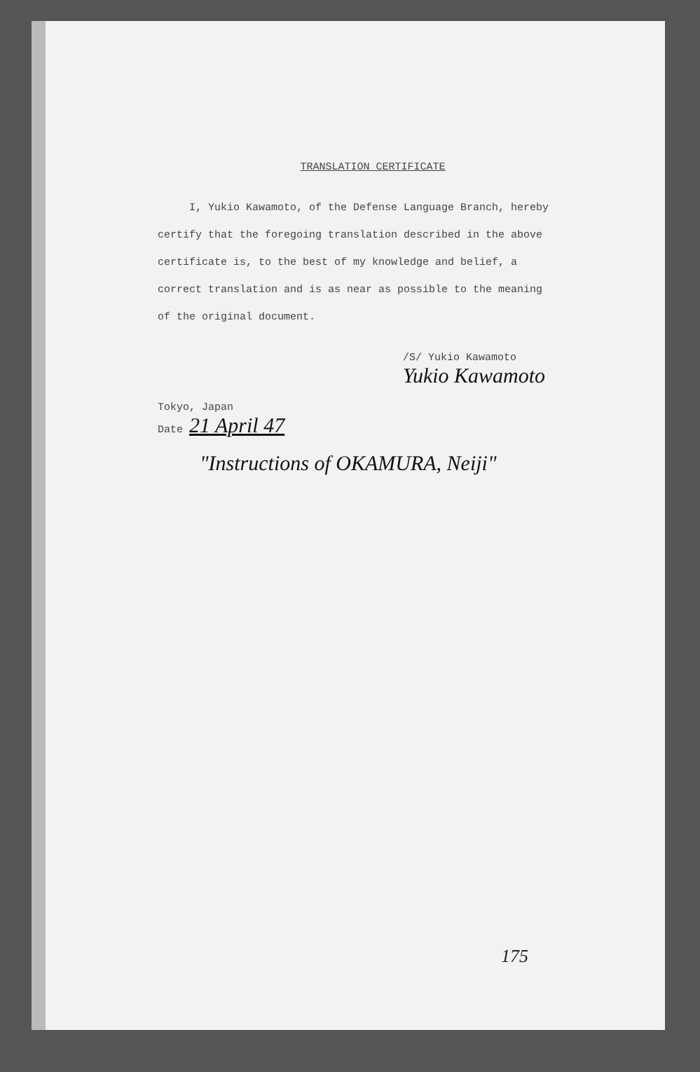TRANSLATION CERTIFICATE
I, Yukio Kawamoto, of the Defense Language Branch, hereby certify that the foregoing translation described in the above certificate is, to the best of my knowledge and belief, a correct translation and is as near as possible to the meaning of the original document.
/S/ Yukio Kawamoto
Yukio Kawamoto
Tokyo, Japan
Date 21 April 47
"Instructions of OKAMURA, Neiji"
175